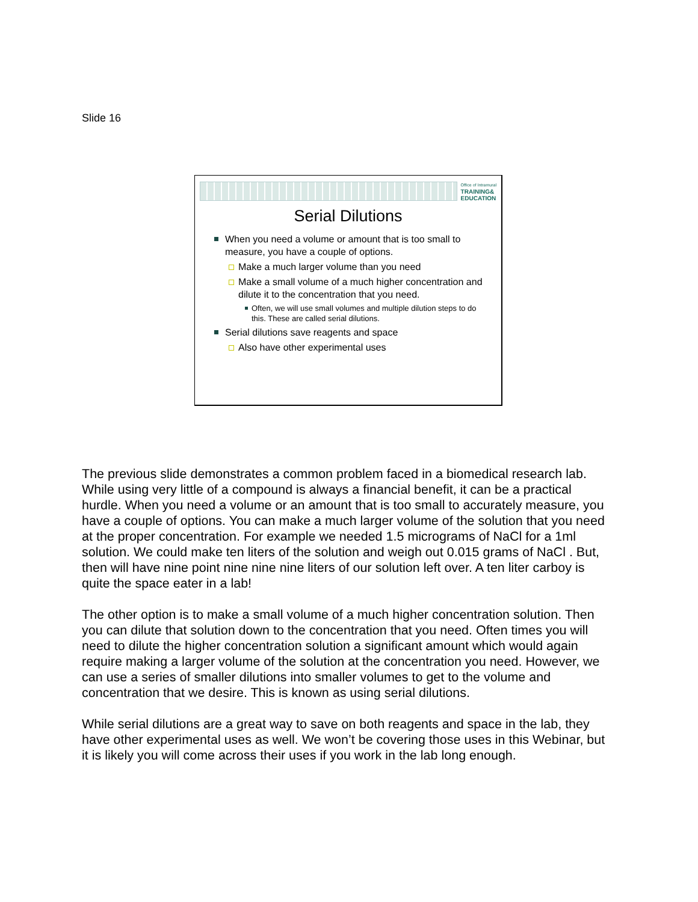Slide 16
Office of Intramural
TRAINING&
EDUCATION
Serial Dilutions
When you need a volume or amount that is too small to measure, you have a couple of options.
Make a much larger volume than you need
Make a small volume of a much higher concentration and dilute it to the concentration that you need.
Often, we will use small volumes and multiple dilution steps to do this. These are called serial dilutions.
Serial dilutions save reagents and space
Also have other experimental uses
The previous slide demonstrates a common problem faced in a biomedical research lab. While using very little of a compound is always a financial benefit, it can be a practical hurdle. When you need a volume or an amount that is too small to accurately measure, you have a couple of options. You can make a much larger volume of the solution that you need at the proper concentration. For example we needed 1.5 micrograms of NaCl for a 1ml solution. We could make ten liters of the solution and weigh out 0.015 grams of NaCl . But, then will have nine point nine nine nine liters of our solution left over. A ten liter carboy is quite the space eater in a lab!
The other option is to make a small volume of a much higher concentration solution. Then you can dilute that solution down to the concentration that you need. Often times you will need to dilute the higher concentration solution a significant amount which would again require making a larger volume of the solution at the concentration you need. However, we can use a series of smaller dilutions into smaller volumes to get to the volume and concentration that we desire. This is known as using serial dilutions.
While serial dilutions are a great way to save on both reagents and space in the lab, they have other experimental uses as well. We won’t be covering those uses in this Webinar, but it is likely you will come across their uses if you work in the lab long enough.